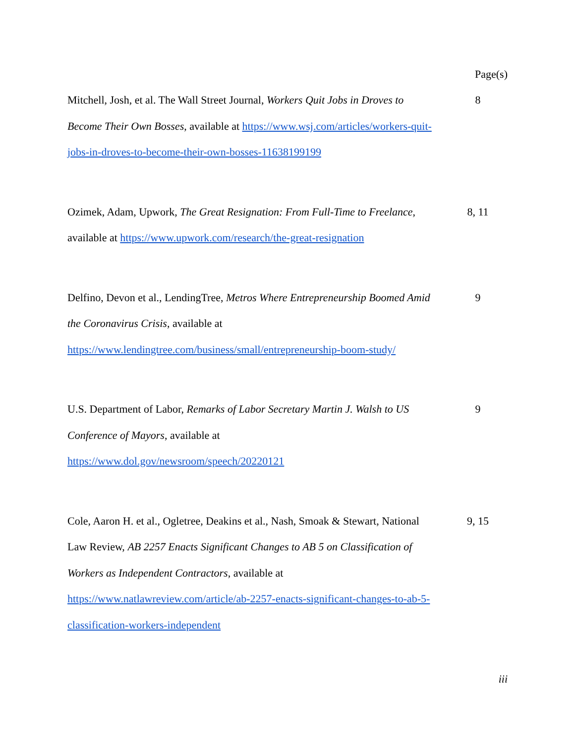Page(s)
Mitchell, Josh, et al. The Wall Street Journal, Workers Quit Jobs in Droves to Become Their Own Bosses, available at https://www.wsj.com/articles/workers-quit-jobs-in-droves-to-become-their-own-bosses-11638199199
8
Ozimek, Adam, Upwork, The Great Resignation: From Full-Time to Freelance, available at https://www.upwork.com/research/the-great-resignation
8, 11
Delfino, Devon et al., LendingTree, Metros Where Entrepreneurship Boomed Amid the Coronavirus Crisis, available at https://www.lendingtree.com/business/small/entrepreneurship-boom-study/
9
U.S. Department of Labor, Remarks of Labor Secretary Martin J. Walsh to US Conference of Mayors, available at https://www.dol.gov/newsroom/speech/20220121
9
Cole, Aaron H. et al., Ogletree, Deakins et al., Nash, Smoak & Stewart, National Law Review, AB 2257 Enacts Significant Changes to AB 5 on Classification of Workers as Independent Contractors, available at https://www.natlawreview.com/article/ab-2257-enacts-significant-changes-to-ab-5-classification-workers-independent
9, 15
iii